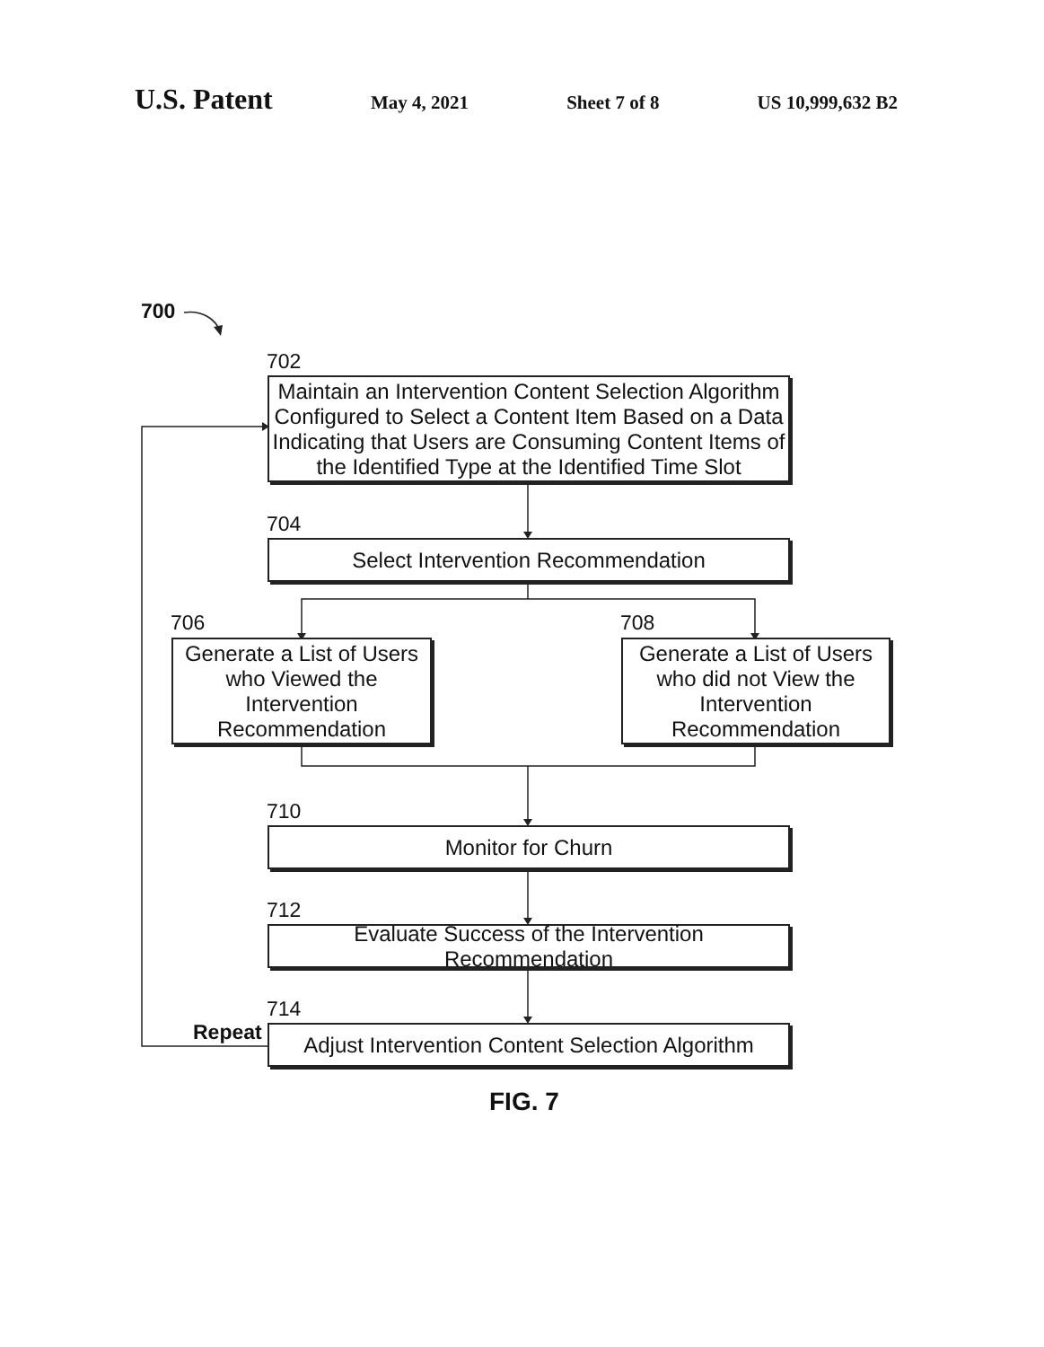U.S. Patent May 4, 2021 Sheet 7 of 8 US 10,999,632 B2
700
702
Maintain an Intervention Content Selection Algorithm Configured to Select a Content Item Based on a Data Indicating that Users are Consuming Content Items of the Identified Type at the Identified Time Slot
704
Select Intervention Recommendation
706
Generate a List of Users who Viewed the Intervention Recommendation
708
Generate a List of Users who did not View the Intervention Recommendation
710
Monitor for Churn
712
Evaluate Success of the Intervention Recommendation
714
Repeat
Adjust Intervention Content Selection Algorithm
FIG. 7